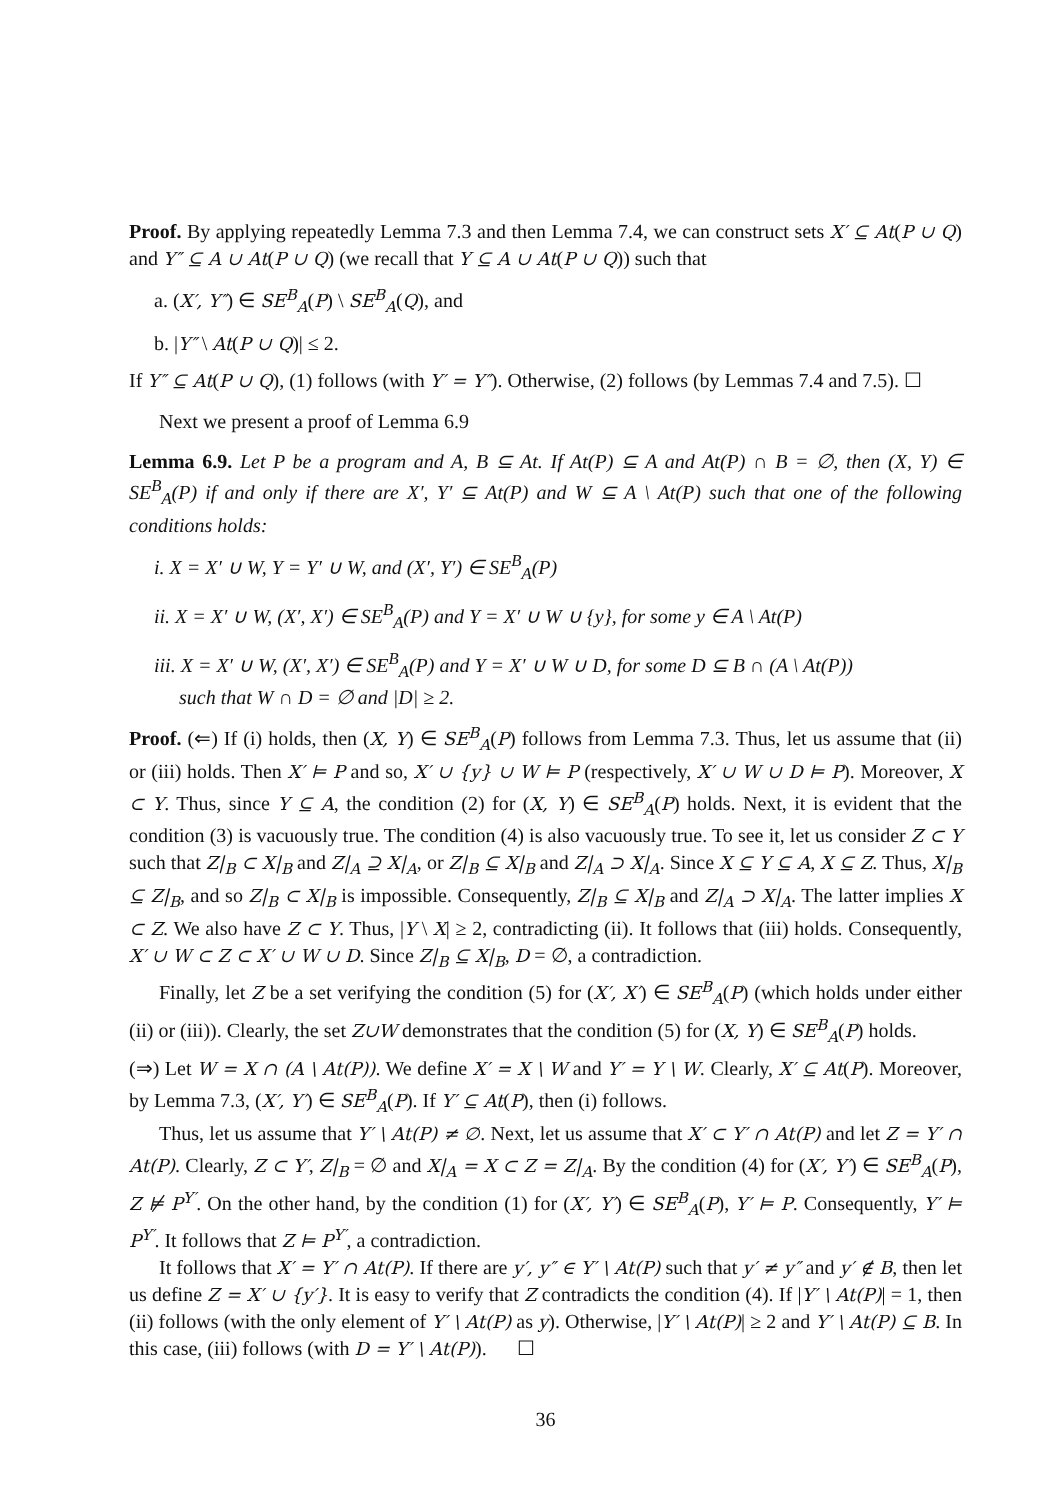Proof. By applying repeatedly Lemma 7.3 and then Lemma 7.4, we can construct sets X′ ⊆ At(P ∪ Q) and Y″ ⊆ A ∪ At(P ∪ Q) (we recall that Y ⊆ A ∪ At(P ∪ Q)) such that
a. (X′, Y″) ∈ SE<sup>B</sup><sub>A</sub>(P) \ SE<sup>B</sup><sub>A</sub>(Q), and
b. |Y″ \ At(P ∪ Q)| ≤ 2.
If Y″ ⊆ At(P ∪ Q), (1) follows (with Y′ = Y″). Otherwise, (2) follows (by Lemmas 7.4 and 7.5). ☐
Next we present a proof of Lemma 6.9
Lemma 6.9. Let P be a program and A, B ⊆ At. If At(P) ⊆ A and At(P) ∩ B = ∅, then (X, Y) ∈ SE<sup>B</sup><sub>A</sub>(P) if and only if there are X′, Y′ ⊆ At(P) and W ⊆ A \ At(P) such that one of the following conditions holds:
i. X = X′ ∪ W, Y = Y′ ∪ W, and (X′, Y′) ∈ SE<sup>B</sup><sub>A</sub>(P)
ii. X = X′ ∪ W, (X′, X′) ∈ SE<sup>B</sup><sub>A</sub>(P) and Y = X′ ∪ W ∪ {y}, for some y ∈ A \ At(P)
iii. X = X′ ∪ W, (X′, X′) ∈ SE<sup>B</sup><sub>A</sub>(P) and Y = X′ ∪ W ∪ D, for some D ⊆ B ∩ (A \ At(P))
such that W ∩ D = ∅ and |D| ≥ 2.
Proof. (⇐) If (i) holds, then (X, Y) ∈ SE<sup>B</sup><sub>A</sub>(P) follows from Lemma 7.3. Thus, let us assume that (ii) or (iii) holds. Then X′ ⊨ P and so, X′ ∪ {y} ∪ W ⊨ P (respectively, X′ ∪ W ∪ D ⊨ P). Moreover, X ⊂ Y. Thus, since Y ⊆ A, the condition (2) for (X, Y) ∈ SE<sup>B</sup><sub>A</sub>(P) holds. Next, it is evident that the condition (3) is vacuously true. The condition (4) is also vacuously true. To see it, let us consider Z ⊂ Y such that Z|<sub>B</sub> ⊂ X|<sub>B</sub> and Z|<sub>A</sub> ⊇ X|<sub>A</sub>, or Z|<sub>B</sub> ⊆ X|<sub>B</sub> and Z|<sub>A</sub> ⊃ X|<sub>A</sub>. Since X ⊆ Y ⊆ A, X ⊆ Z. Thus, X|<sub>B</sub> ⊆ Z|<sub>B</sub>, and so Z|<sub>B</sub> ⊂ X|<sub>B</sub> is impossible. Consequently, Z|<sub>B</sub> ⊆ X|<sub>B</sub> and Z|<sub>A</sub> ⊃ X|<sub>A</sub>. The latter implies X ⊂ Z. We also have Z ⊂ Y. Thus, |Y \ X| ≥ 2, contradicting (ii). It follows that (iii) holds. Consequently, X′ ∪ W ⊂ Z ⊂ X′ ∪ W ∪ D. Since Z|<sub>B</sub> ⊆ X|<sub>B</sub>, D = ∅, a contradiction.
Finally, let Z be a set verifying the condition (5) for (X′, X′) ∈ SE<sup>B</sup><sub>A</sub>(P) (which holds under either (ii) or (iii)). Clearly, the set Z∪W demonstrates that the condition (5) for (X, Y) ∈ SE<sup>B</sup><sub>A</sub>(P) holds.
(⇒) Let W = X ∩ (A \ At(P)). We define X′ = X \ W and Y′ = Y \ W. Clearly, X′ ⊆ At(P). Moreover, by Lemma 7.3, (X′, Y′) ∈ SE<sup>B</sup><sub>A</sub>(P). If Y′ ⊆ At(P), then (i) follows.
Thus, let us assume that Y′ \ At(P) ≠ ∅. Next, let us assume that X′ ⊂ Y′ ∩ At(P) and let Z = Y′ ∩ At(P). Clearly, Z ⊂ Y′, Z|<sub>B</sub> = ∅ and X|<sub>A</sub> = X ⊂ Z = Z|<sub>A</sub>. By the condition (4) for (X′, Y′) ∈ SE<sup>B</sup><sub>A</sub>(P), Z ⊭ P<sup>Y′</sup>. On the other hand, by the condition (1) for (X′, Y′) ∈ SE<sup>B</sup><sub>A</sub>(P), Y′ ⊨ P. Consequently, Y′ ⊨ P<sup>Y′</sup>. It follows that Z ⊨ P<sup>Y′</sup>, a contradiction.
It follows that X′ = Y′ ∩ At(P). If there are y′, y″ ∈ Y′ \ At(P) such that y′ ≠ y″ and y′ ∉ B, then let us define Z = X′ ∪ {y′}. It is easy to verify that Z contradicts the condition (4). If |Y′ \ At(P)| = 1, then (ii) follows (with the only element of Y′ \ At(P) as y). Otherwise, |Y′ \ At(P)| ≥ 2 and Y′ \ At(P) ⊆ B. In this case, (iii) follows (with D = Y′ \ At(P)). ☐
36